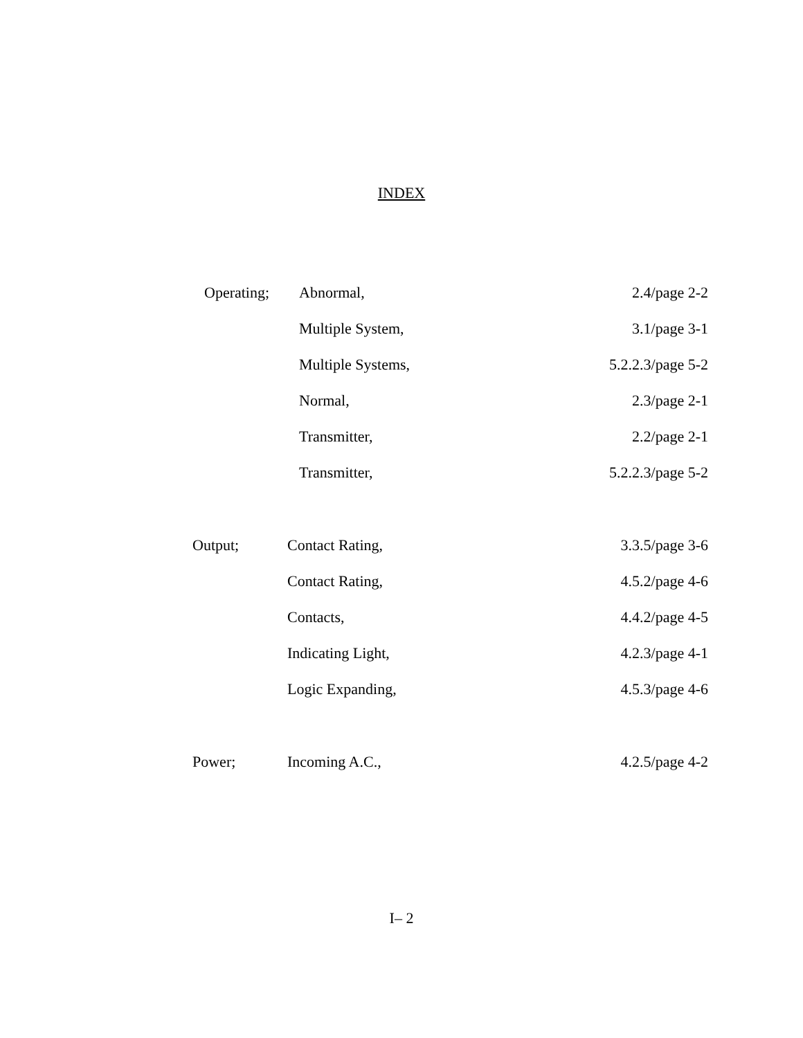INDEX
| Operating; | Abnormal, | 2.4/page 2-2 |
| | Multiple System, | 3.1/page 3-1 |
| | Multiple Systems, | 5.2.2.3/page 5-2 |
| | Normal, | 2.3/page 2-1 |
| | Transmitter, | 2.2/page 2-1 |
| | Transmitter, | 5.2.2.3/page 5-2 |
| Output; | Contact Rating, | 3.3.5/page 3-6 |
| | Contact Rating, | 4.5.2/page 4-6 |
| | Contacts, | 4.4.2/page 4-5 |
| | Indicating Light, | 4.2.3/page 4-1 |
| | Logic Expanding, | 4.5.3/page 4-6 |
| Power; | Incoming A.C., | 4.2.5/page 4-2 |
I– 2